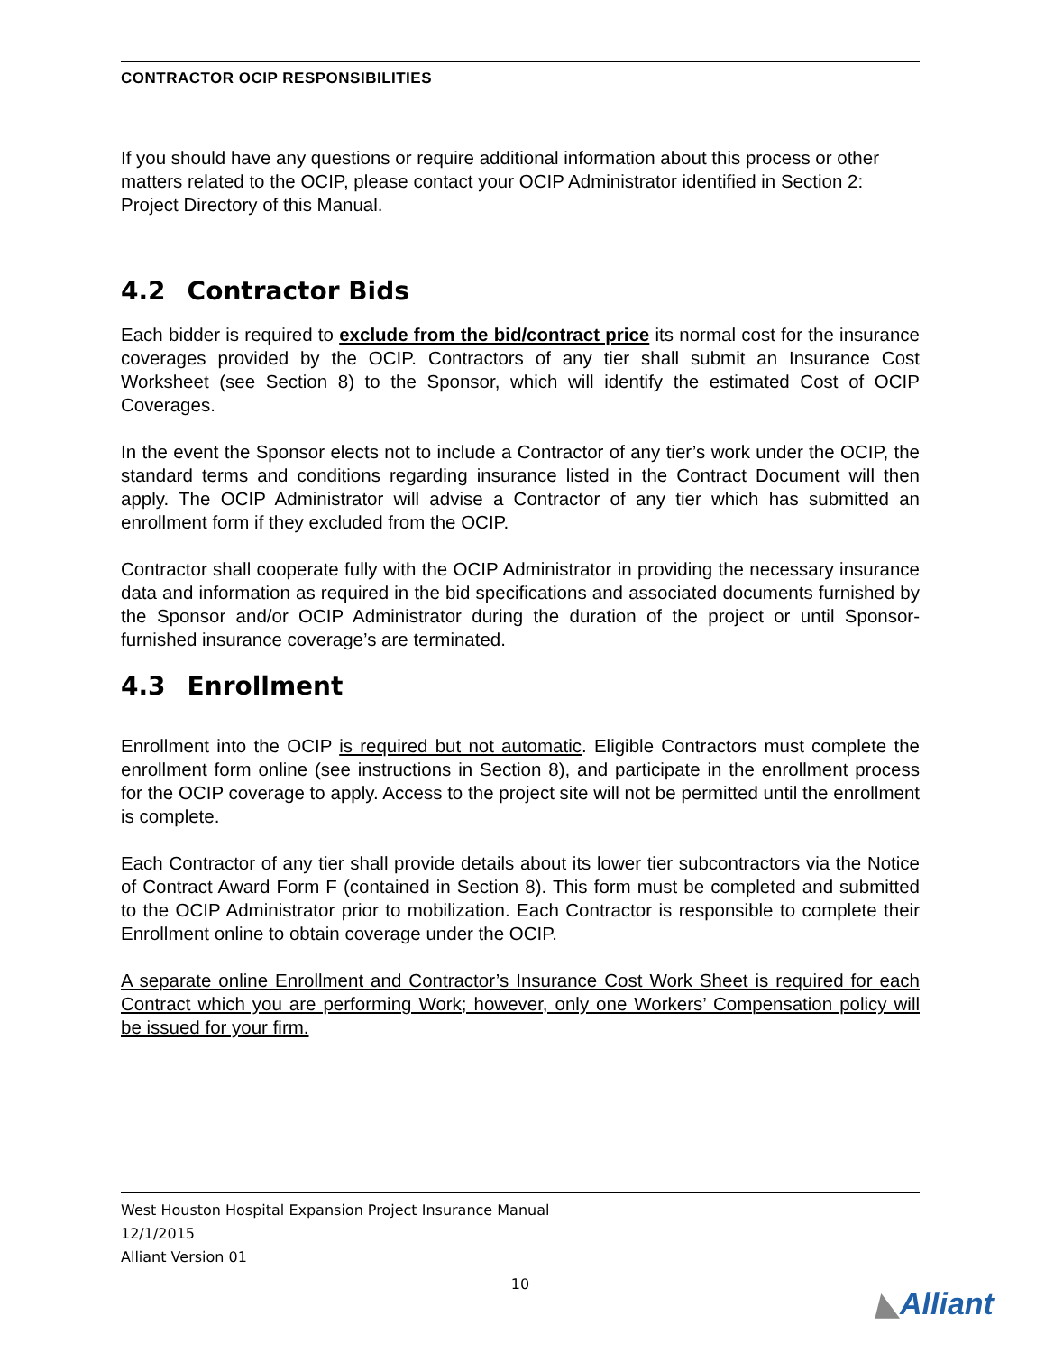CONTRACTOR OCIP RESPONSIBILITIES
If you should have any questions or require additional information about this process or other matters related to the OCIP, please contact your OCIP Administrator identified in Section 2: Project Directory of this Manual.
4.2 Contractor Bids
Each bidder is required to exclude from the bid/contract price its normal cost for the insurance coverages provided by the OCIP. Contractors of any tier shall submit an Insurance Cost Worksheet (see Section 8) to the Sponsor, which will identify the estimated Cost of OCIP Coverages.
In the event the Sponsor elects not to include a Contractor of any tier’s work under the OCIP, the standard terms and conditions regarding insurance listed in the Contract Document will then apply. The OCIP Administrator will advise a Contractor of any tier which has submitted an enrollment form if they excluded from the OCIP.
Contractor shall cooperate fully with the OCIP Administrator in providing the necessary insurance data and information as required in the bid specifications and associated documents furnished by the Sponsor and/or OCIP Administrator during the duration of the project or until Sponsor-furnished insurance coverage’s are terminated.
4.3 Enrollment
Enrollment into the OCIP is required but not automatic. Eligible Contractors must complete the enrollment form online (see instructions in Section 8), and participate in the enrollment process for the OCIP coverage to apply. Access to the project site will not be permitted until the enrollment is complete.
Each Contractor of any tier shall provide details about its lower tier subcontractors via the Notice of Contract Award Form F (contained in Section 8). This form must be completed and submitted to the OCIP Administrator prior to mobilization. Each Contractor is responsible to complete their Enrollment online to obtain coverage under the OCIP.
A separate online Enrollment and Contractor’s Insurance Cost Work Sheet is required for each Contract which you are performing Work; however, only one Workers’ Compensation policy will be issued for your firm.
West Houston Hospital Expansion Project Insurance Manual
12/1/2015
Alliant Version 01
10
◣Alliant